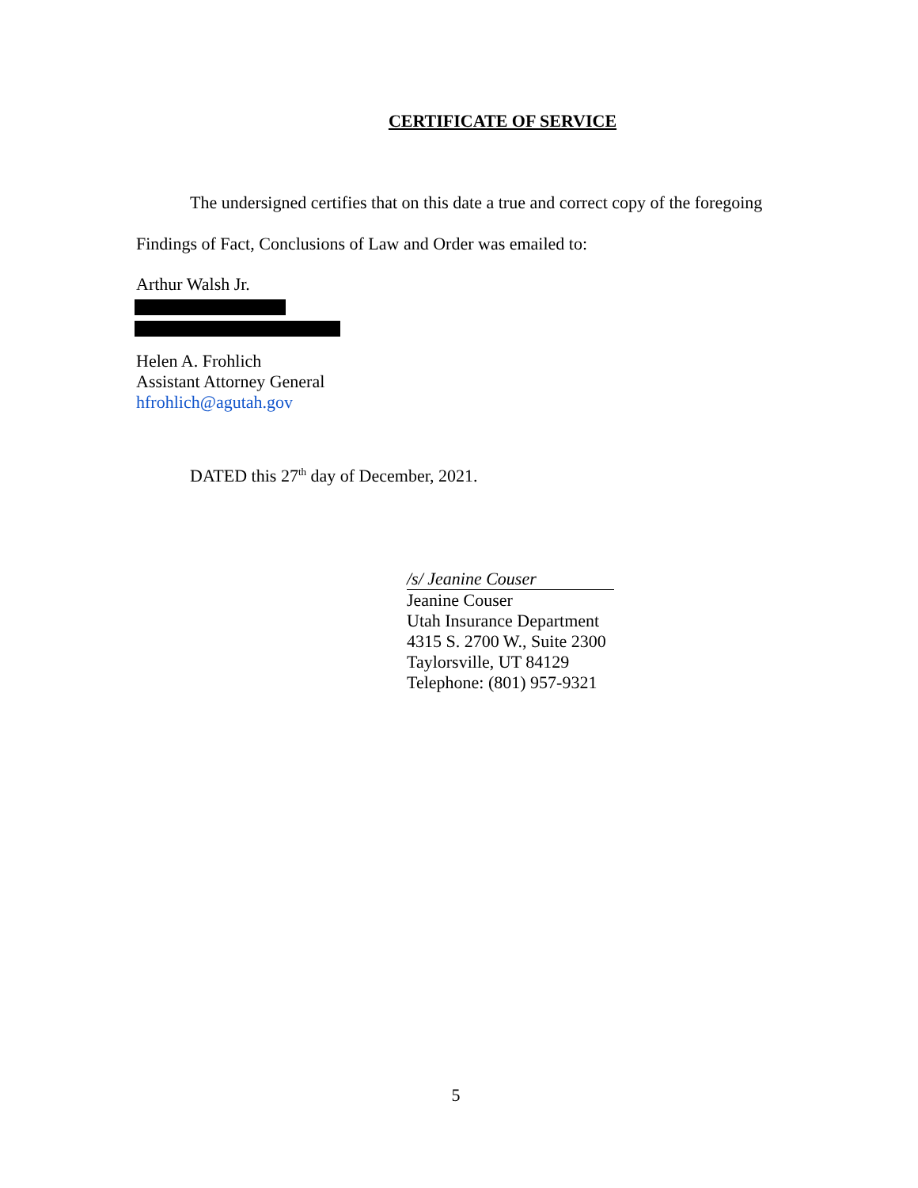CERTIFICATE OF SERVICE
The undersigned certifies that on this date a true and correct copy of the foregoing Findings of Fact, Conclusions of Law and Order was emailed to:
Arthur Walsh Jr.
Helen A. Frohlich
Assistant Attorney General
hfrohlich@agutah.gov
DATED this 27<sup>th</sup> day of December, 2021.
/s/ Jeanine Couser
Jeanine Couser
Utah Insurance Department
4315 S. 2700 W., Suite 2300
Taylorsville, UT 84129
Telephone: (801) 957-9321
5